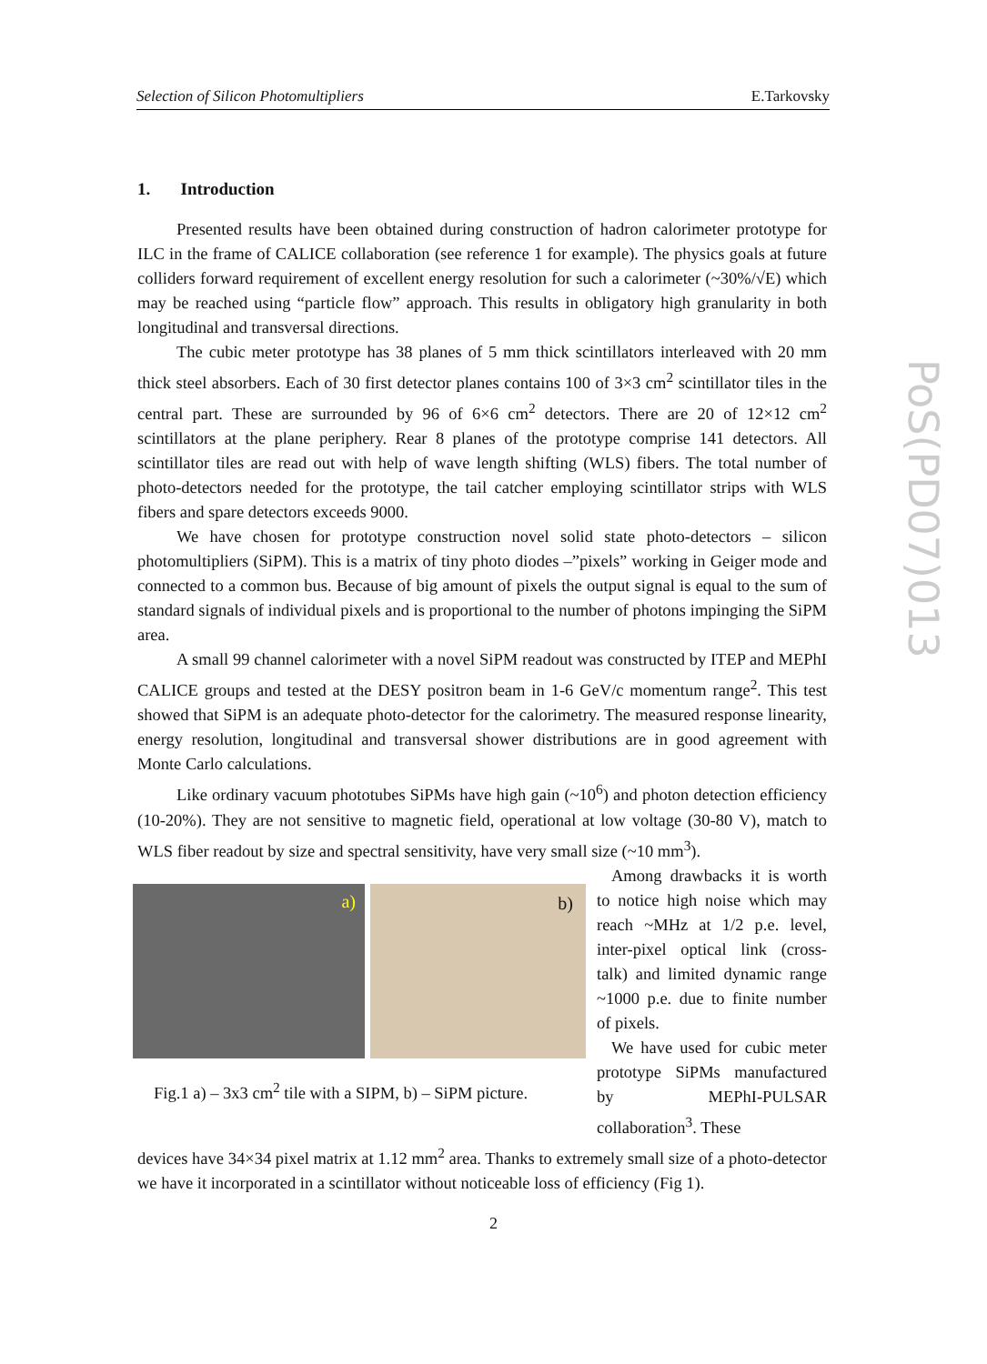Selection of Silicon Photomultipliers E.Tarkovsky
1. Introduction
Presented results have been obtained during construction of hadron calorimeter prototype for ILC in the frame of CALICE collaboration (see reference 1 for example). The physics goals at future colliders forward requirement of excellent energy resolution for such a calorimeter (~30%/√E) which may be reached using “particle flow” approach. This results in obligatory high granularity in both longitudinal and transversal directions.
The cubic meter prototype has 38 planes of 5 mm thick scintillators interleaved with 20 mm thick steel absorbers. Each of 30 first detector planes contains 100 of 3×3 cm<sup>2</sup> scintillator tiles in the central part. These are surrounded by 96 of 6×6 cm<sup>2</sup> detectors. There are 20 of 12×12 cm<sup>2</sup> scintillators at the plane periphery. Rear 8 planes of the prototype comprise 141 detectors. All scintillator tiles are read out with help of wave length shifting (WLS) fibers. The total number of photo-detectors needed for the prototype, the tail catcher employing scintillator strips with WLS fibers and spare detectors exceeds 9000.
We have chosen for prototype construction novel solid state photo-detectors – silicon photomultipliers (SiPM). This is a matrix of tiny photo diodes –”pixels” working in Geiger mode and connected to a common bus. Because of big amount of pixels the output signal is equal to the sum of standard signals of individual pixels and is proportional to the number of photons impinging the SiPM area.
A small 99 channel calorimeter with a novel SiPM readout was constructed by ITEP and MEPhI CALICE groups and tested at the DESY positron beam in 1-6 GeV/c momentum range<sup>2</sup>. This test showed that SiPM is an adequate photo-detector for the calorimetry. The measured response linearity, energy resolution, longitudinal and transversal shower distributions are in good agreement with Monte Carlo calculations.
Like ordinary vacuum phototubes SiPMs have high gain (~10<sup>6</sup>) and photon detection efficiency (10-20%). They are not sensitive to magnetic field, operational at low voltage (30-80 V), match to WLS fiber readout by size and spectral sensitivity, have very small size (~10 mm<sup>3</sup>).
a)
b)
Fig.1 a) – 3x3 cm<sup>2</sup> tile with a SIPM, b) – SiPM picture.
Among drawbacks it is worth to notice high noise which may reach ~MHz at 1/2 p.e. level, inter-pixel optical link (cross-talk) and limited dynamic range ~1000 p.e. due to finite number of pixels.
We have used for cubic meter prototype SiPMs manufactured by MEPhI-PULSAR collaboration<sup>3</sup>. These
devices have 34×34 pixel matrix at 1.12 mm<sup>2</sup> area. Thanks to extremely small size of a photo-detector we have it incorporated in a scintillator without noticeable loss of efficiency (Fig 1).
PoS(PD07)013
2